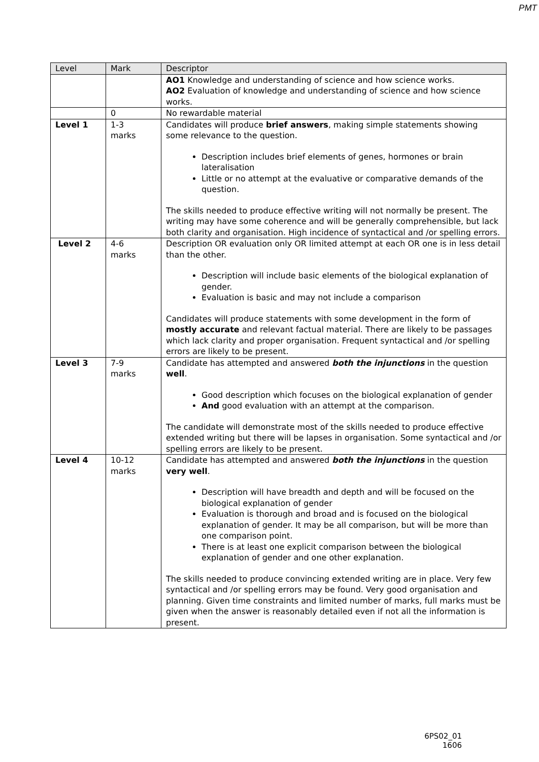PMT
| Level | Mark | Descriptor |
| --- | --- | --- |
| | | AO1 Knowledge and understanding of science and how science works. AO2 Evaluation of knowledge and understanding of science and how science works. |
| | 0 | No rewardable material |
| Level 1 | 1-3 marks | Candidates will produce brief answers , making simple statements showing some relevance to the question. Description includes brief elements of genes, hormones or brain lateralisation Little or no attempt at the evaluative or comparative demands of the question. The skills needed to produce effective writing will not normally be present. The writing may have some coherence and will be generally comprehensible, but lack both clarity and organisation. High incidence of syntactical and /or spelling errors. |
| Level 2 | 4-6 marks | Description OR evaluation only OR limited attempt at each OR one is in less detail than the other. Description will include basic elements of the biological explanation of gender. Evaluation is basic and may not include a comparison Candidates will produce statements with some development in the form of mostly accurate and relevant factual material. There are likely to be passages which lack clarity and proper organisation. Frequent syntactical and /or spelling errors are likely to be present. |
| Level 3 | 7-9 marks | Candidate has attempted and answered both the injunctions in the question well . Good description which focuses on the biological explanation of gender And good evaluation with an attempt at the comparison. The candidate will demonstrate most of the skills needed to produce effective extended writing but there will be lapses in organisation. Some syntactical and /or spelling errors are likely to be present. |
| Level 4 | 10-12 marks | Candidate has attempted and answered both the injunctions in the question very well . Description will have breadth and depth and will be focused on the biological explanation of gender Evaluation is thorough and broad and is focused on the biological explanation of gender. It may be all comparison, but will be more than one comparison point. There is at least one explicit comparison between the biological explanation of gender and one other explanation. The skills needed to produce convincing extended writing are in place. Very few syntactical and /or spelling errors may be found. Very good organisation and planning. Given time constraints and limited number of marks, full marks must be given when the answer is reasonably detailed even if not all the information is present. |
6PS02_01
1606